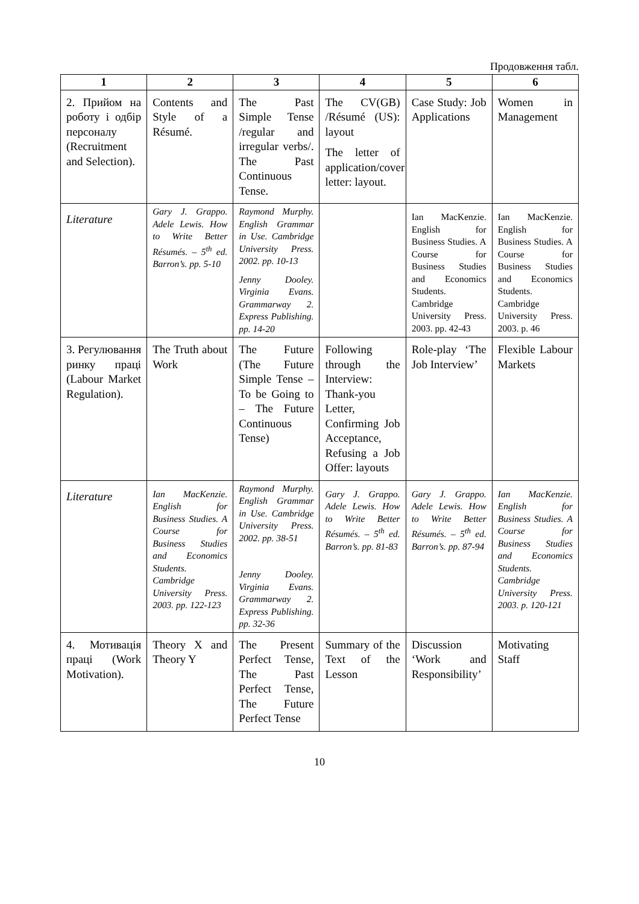Продовження табл.
| 1 | 2 | 3 | 4 | 5 | 6 |
| --- | --- | --- | --- | --- | --- |
| 2. Прийом на роботу і одбір персоналу (Recruitment and Selection). | Contents and Style of a Résumé. | The Past Simple Tense /regular and irregular verbs/. The Past Continuous Tense. | The CV(GB) /Résumé (US): layout The letter of application/cover letter: layout. | Case Study: Job Applications | Women in Management |
| Literature | Gary J. Grappo. Adele Lewis. How to Write Better Résumés. – 5<sup>th</sup> ed. Barron’s. pp. 5-10 | Raymond Murphy. English Grammar in Use. Cambridge University Press. 2002. pp. 10-13 Jenny Dooley. Virginia Evans. Grammarway 2. Express Publishing. pp. 14-20 | | Ian MacKenzie. English for Business Studies. A Course for Business Studies and Economics Students. Cambridge University Press. 2003. pp. 42-43 | Ian MacKenzie. English for Business Studies. A Course for Business Studies and Economics Students. Cambridge University Press. 2003. p. 46 |
| 3. Регулювання ринку праці (Labour Market Regulation). | The Truth about Work | The Future (The Future Simple Tense – To be Going to – The Future Continuous Tense) | Following through the Interview: Thank-you Letter, Confirming Job Acceptance, Refusing a Job Offer: layouts | Role-play ‘The Job Interview’ | Flexible Labour Markets |
| Literature | Ian MacKenzie. English for Business Studies. A Course for Business Studies and Economics Students. Cambridge University Press. 2003. pp. 122-123 | Raymond Murphy. English Grammar in Use. Cambridge University Press. 2002. pp. 38-51 Jenny Dooley. Virginia Evans. Grammarway 2. Express Publishing. pp. 32-36 | Gary J. Grappo. Adele Lewis. How to Write Better Résumés. – 5<sup>th</sup> ed. Barron’s. pp. 81-83 | Gary J. Grappo. Adele Lewis. How to Write Better Résumés. – 5<sup>th</sup> ed. Barron’s. pp. 87-94 | Ian MacKenzie. English for Business Studies. A Course for Business Studies and Economics Students. Cambridge University Press. 2003. p. 120-121 |
| 4. Мотивація праці (Work Motivation). | Theory X and Theory Y | The Present Perfect Tense, The Past Perfect Tense, The Future Perfect Tense | Summary of the Text of the Lesson | Discussion ‘Work and Responsibility’ | Motivating Staff |
10